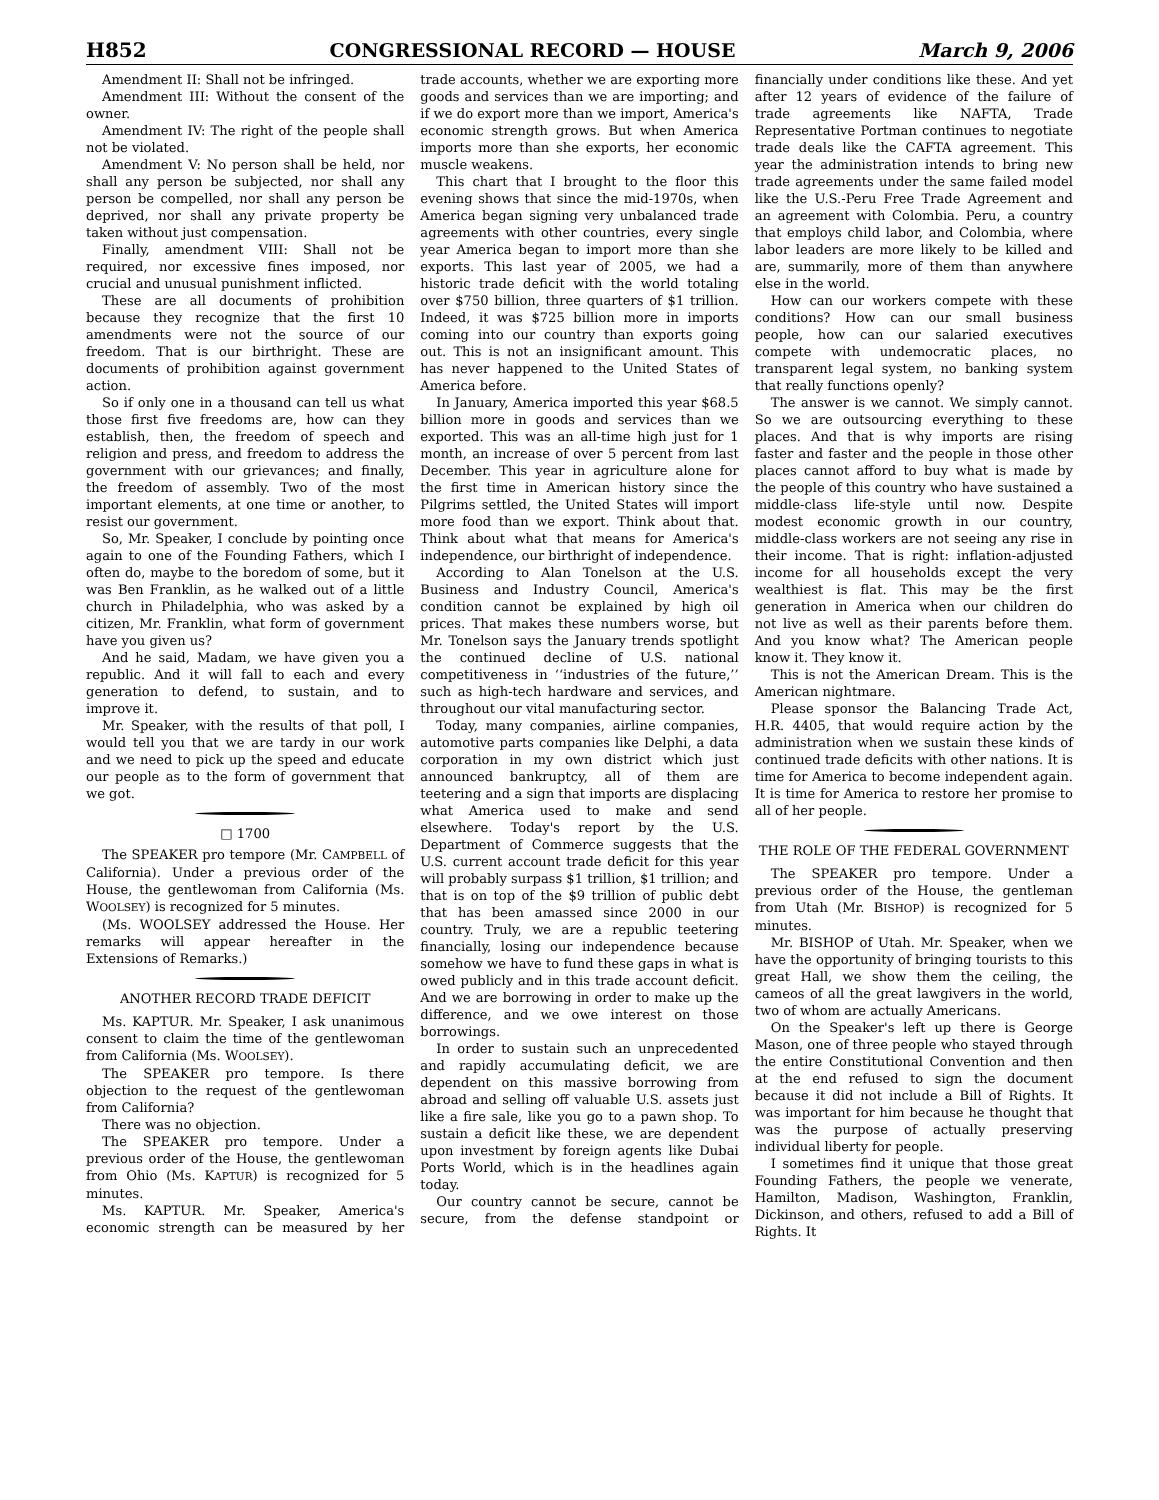H852 CONGRESSIONAL RECORD — HOUSE March 9, 2006
Amendment II: Shall not be infringed.
Amendment III: Without the consent of the owner.
Amendment IV: The right of the people shall not be violated.
Amendment V: No person shall be held, nor shall any person be subjected, nor shall any person be compelled, nor shall any person be deprived, nor shall any private property be taken without just compensation.
Finally, amendment VIII: Shall not be required, nor excessive fines imposed, nor crucial and unusual punishment inflicted.
These are all documents of prohibition because they recognize that the first 10 amendments were not the source of our freedom. That is our birthright. These are documents of prohibition against government action.
So if only one in a thousand can tell us what those first five freedoms are, how can they establish, then, the freedom of speech and religion and press, and freedom to address the government with our grievances; and finally, the freedom of assembly. Two of the most important elements, at one time or another, to resist our government.
So, Mr. Speaker, I conclude by pointing once again to one of the Founding Fathers, which I often do, maybe to the boredom of some, but it was Ben Franklin, as he walked out of a little church in Philadelphia, who was asked by a citizen, Mr. Franklin, what form of government have you given us?
And he said, Madam, we have given you a republic. And it will fall to each and every generation to defend, to sustain, and to improve it.
Mr. Speaker, with the results of that poll, I would tell you that we are tardy in our work and we need to pick up the speed and educate our people as to the form of government that we got.
□ 1700
The SPEAKER pro tempore (Mr. CAMPBELL of California). Under a previous order of the House, the gentlewoman from California (Ms. WOOLSEY) is recognized for 5 minutes.
(Ms. WOOLSEY addressed the House. Her remarks will appear hereafter in the Extensions of Remarks.)
ANOTHER RECORD TRADE DEFICIT
Ms. KAPTUR. Mr. Speaker, I ask unanimous consent to claim the time of the gentlewoman from California (Ms. WOOLSEY).
The SPEAKER pro tempore. Is there objection to the request of the gentlewoman from California?
There was no objection.
The SPEAKER pro tempore. Under a previous order of the House, the gentlewoman from Ohio (Ms. KAPTUR) is recognized for 5 minutes.
Ms. KAPTUR. Mr. Speaker, America's economic strength can be measured by her trade accounts, whether we are exporting more goods and services than we are importing; and if we do export more than we import, America's economic strength grows. But when America imports more than she exports, her economic muscle weakens.
This chart that I brought to the floor this evening shows that since the mid-1970s, when America began signing very unbalanced trade agreements with other countries, every single year America began to import more than she exports. This last year of 2005, we had a historic trade deficit with the world totaling over $750 billion, three quarters of $1 trillion. Indeed, it was $725 billion more in imports coming into our country than exports going out. This is not an insignificant amount. This has never happened to the United States of America before.
In January, America imported this year $68.5 billion more in goods and services than we exported. This was an all-time high just for 1 month, an increase of over 5 percent from last December. This year in agriculture alone for the first time in American history since the Pilgrims settled, the United States will import more food than we export. Think about that. Think about what that means for America's independence, our birthright of independence.
According to Alan Tonelson at the U.S. Business and Industry Council, America's condition cannot be explained by high oil prices. That makes these numbers worse, but Mr. Tonelson says the January trends spotlight the continued decline of U.S. national competitiveness in ‘‘industries of the future,’’ such as high-tech hardware and services, and throughout our vital manufacturing sector.
Today, many companies, airline companies, automotive parts companies like Delphi, a data corporation in my own district which just announced bankruptcy, all of them are teetering and a sign that imports are displacing what America used to make and send elsewhere. Today's report by the U.S. Department of Commerce suggests that the U.S. current account trade deficit for this year will probably surpass $1 trillion, $1 trillion; and that is on top of the $9 trillion of public debt that has been amassed since 2000 in our country. Truly, we are a republic teetering financially, losing our independence because somehow we have to fund these gaps in what is owed publicly and in this trade account deficit. And we are borrowing in order to make up the difference, and we owe interest on those borrowings.
In order to sustain such an unprecedented and rapidly accumulating deficit, we are dependent on this massive borrowing from abroad and selling off valuable U.S. assets just like a fire sale, like you go to a pawn shop. To sustain a deficit like these, we are dependent upon investment by foreign agents like Dubai Ports World, which is in the headlines again today.
Our country cannot be secure, cannot be secure, from the defense standpoint or financially under conditions like these. And yet after 12 years of evidence of the failure of trade agreements like NAFTA, Trade Representative Portman continues to negotiate trade deals like the CAFTA agreement. This year the administration intends to bring new trade agreements under the same failed model like the U.S.-Peru Free Trade Agreement and an agreement with Colombia. Peru, a country that employs child labor, and Colombia, where labor leaders are more likely to be killed and are, summarily, more of them than anywhere else in the world.
How can our workers compete with these conditions? How can our small business people, how can our salaried executives compete with undemocratic places, no transparent legal system, no banking system that really functions openly?
The answer is we cannot. We simply cannot. So we are outsourcing everything to these places. And that is why imports are rising faster and faster and the people in those other places cannot afford to buy what is made by the people of this country who have sustained a middle-class life-style until now. Despite modest economic growth in our country, middle-class workers are not seeing any rise in their income. That is right: inflation-adjusted income for all households except the very wealthiest is flat. This may be the first generation in America when our children do not live as well as their parents before them. And you know what? The American people know it. They know it.
This is not the American Dream. This is the American nightmare.
Please sponsor the Balancing Trade Act, H.R. 4405, that would require action by the administration when we sustain these kinds of continued trade deficits with other nations. It is time for America to become independent again. It is time for America to restore her promise to all of her people.
THE ROLE OF THE FEDERAL GOVERNMENT
The SPEAKER pro tempore. Under a previous order of the House, the gentleman from Utah (Mr. BISHOP) is recognized for 5 minutes.
Mr. BISHOP of Utah. Mr. Speaker, when we have the opportunity of bringing tourists to this great Hall, we show them the ceiling, the cameos of all the great lawgivers in the world, two of whom are actually Americans.
On the Speaker's left up there is George Mason, one of three people who stayed through the entire Constitutional Convention and then at the end refused to sign the document because it did not include a Bill of Rights. It was important for him because he thought that was the purpose of actually preserving individual liberty for people.
I sometimes find it unique that those great Founding Fathers, the people we venerate, Hamilton, Madison, Washington, Franklin, Dickinson, and others, refused to add a Bill of Rights. It